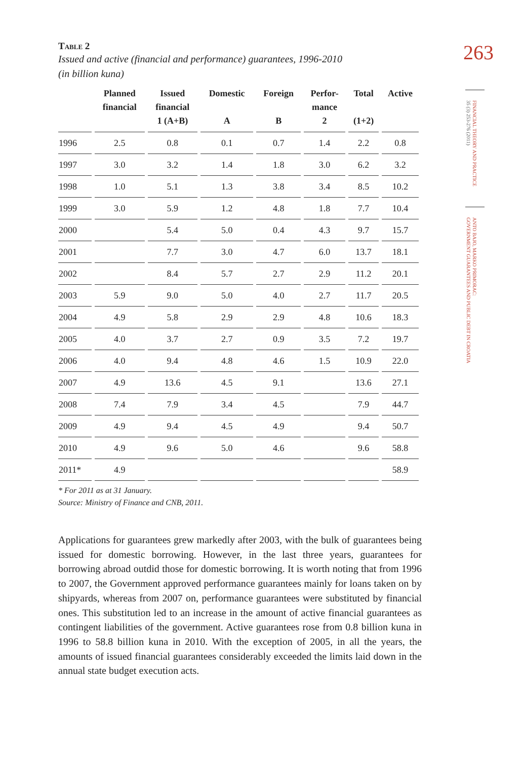Table 2
Issued and active (financial and performance) guarantees, 1996-2010
(in billion kuna)
| | Planned financial | Issued financial 1 (A+B) | Domestic A | Foreign B | Perfor- mance 2 | Total (1+2) | Active |
| --- | --- | --- | --- | --- | --- | --- | --- |
| 1996 | 2.5 | 0.8 | 0.1 | 0.7 | 1.4 | 2.2 | 0.8 |
| 1997 | 3.0 | 3.2 | 1.4 | 1.8 | 3.0 | 6.2 | 3.2 |
| 1998 | 1.0 | 5.1 | 1.3 | 3.8 | 3.4 | 8.5 | 10.2 |
| 1999 | 3.0 | 5.9 | 1.2 | 4.8 | 1.8 | 7.7 | 10.4 |
| 2000 | | 5.4 | 5.0 | 0.4 | 4.3 | 9.7 | 15.7 |
| 2001 | | 7.7 | 3.0 | 4.7 | 6.0 | 13.7 | 18.1 |
| 2002 | | 8.4 | 5.7 | 2.7 | 2.9 | 11.2 | 20.1 |
| 2003 | 5.9 | 9.0 | 5.0 | 4.0 | 2.7 | 11.7 | 20.5 |
| 2004 | 4.9 | 5.8 | 2.9 | 2.9 | 4.8 | 10.6 | 18.3 |
| 2005 | 4.0 | 3.7 | 2.7 | 0.9 | 3.5 | 7.2 | 19.7 |
| 2006 | 4.0 | 9.4 | 4.8 | 4.6 | 1.5 | 10.9 | 22.0 |
| 2007 | 4.9 | 13.6 | 4.5 | 9.1 | | 13.6 | 27.1 |
| 2008 | 7.4 | 7.9 | 3.4 | 4.5 | | 7.9 | 44.7 |
| 2009 | 4.9 | 9.4 | 4.5 | 4.9 | | 9.4 | 50.7 |
| 2010 | 4.9 | 9.6 | 5.0 | 4.6 | | 9.6 | 58.8 |
| 2011* | 4.9 | | | | | | 58.9 |
* For 2011 as at 31 January.
Source: Ministry of Finance and CNB, 2011.
Applications for guarantees grew markedly after 2003, with the bulk of guarantees being issued for domestic borrowing. However, in the last three years, guarantees for borrowing abroad outdid those for domestic borrowing. It is worth noting that from 1996 to 2007, the Government approved performance guarantees mainly for loans taken on by shipyards, whereas from 2007 on, performance guarantees were substituted by financial ones. This substitution led to an increase in the amount of active financial guarantees as contingent liabilities of the government. Active guarantees rose from 0.8 billion kuna in 1996 to 58.8 billion kuna in 2010. With the exception of 2005, in all the years, the amounts of issued financial guarantees considerably exceeded the limits laid down in the annual state budget execution acts.
263
FINANCIAL THEORY AND PRACTICE
35 (3) 253-276 (2011)
ANTO BAJO, MARKO PRIMORAC:
GOVERNMENT GUARANTEES AND PUBLIC DEBT IN CROATIA